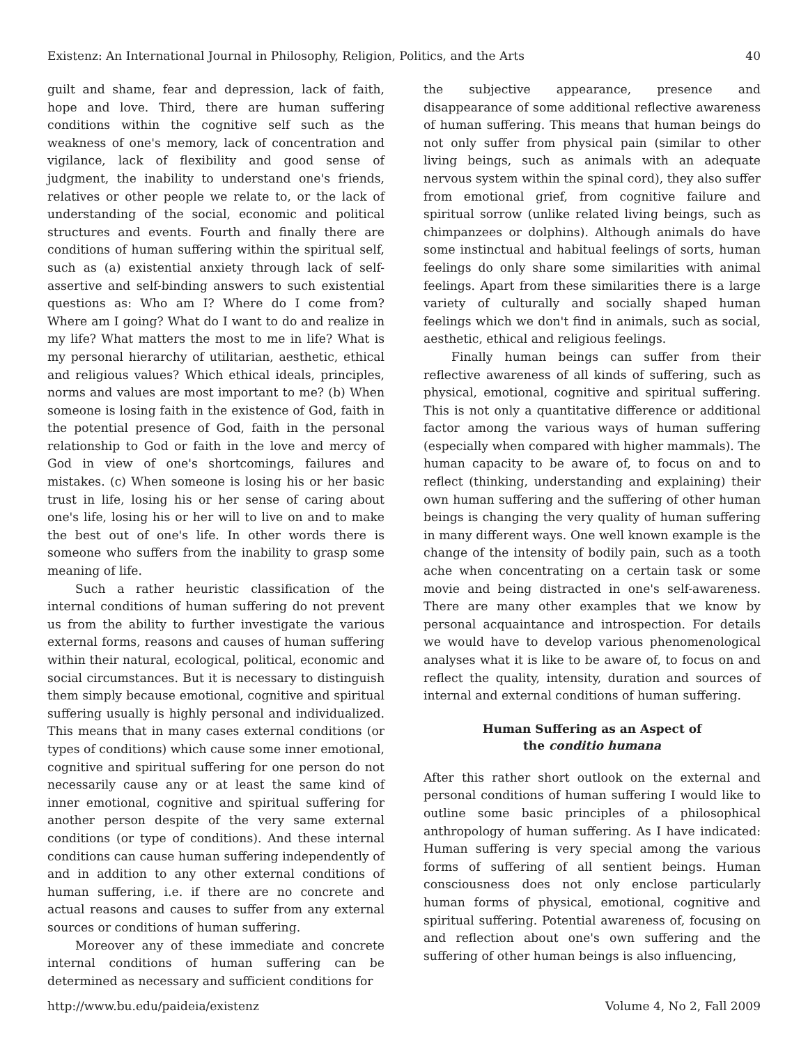Existenz: An International Journal in Philosophy, Religion, Politics, and the Arts 40
guilt and shame, fear and depression, lack of faith, hope and love. Third, there are human suffering conditions within the cognitive self such as the weakness of one's memory, lack of concentration and vigilance, lack of flexibility and good sense of judgment, the inability to understand one's friends, relatives or other people we relate to, or the lack of understanding of the social, economic and political structures and events. Fourth and finally there are conditions of human suffering within the spiritual self, such as (a) existential anxiety through lack of self-assertive and self-binding answers to such existential questions as: Who am I? Where do I come from? Where am I going? What do I want to do and realize in my life? What matters the most to me in life? What is my personal hierarchy of utilitarian, aesthetic, ethical and religious values? Which ethical ideals, principles, norms and values are most important to me? (b) When someone is losing faith in the existence of God, faith in the potential presence of God, faith in the personal relationship to God or faith in the love and mercy of God in view of one's shortcomings, failures and mistakes. (c) When someone is losing his or her basic trust in life, losing his or her sense of caring about one's life, losing his or her will to live on and to make the best out of one's life. In other words there is someone who suffers from the inability to grasp some meaning of life.
Such a rather heuristic classification of the internal conditions of human suffering do not prevent us from the ability to further investigate the various external forms, reasons and causes of human suffering within their natural, ecological, political, economic and social circumstances. But it is necessary to distinguish them simply because emotional, cognitive and spiritual suffering usually is highly personal and individualized. This means that in many cases external conditions (or types of conditions) which cause some inner emotional, cognitive and spiritual suffering for one person do not necessarily cause any or at least the same kind of inner emotional, cognitive and spiritual suffering for another person despite of the very same external conditions (or type of conditions). And these internal conditions can cause human suffering independently of and in addition to any other external conditions of human suffering, i.e. if there are no concrete and actual reasons and causes to suffer from any external sources or conditions of human suffering.
Moreover any of these immediate and concrete internal conditions of human suffering can be determined as necessary and sufficient conditions for
the subjective appearance, presence and disappearance of some additional reflective awareness of human suffering. This means that human beings do not only suffer from physical pain (similar to other living beings, such as animals with an adequate nervous system within the spinal cord), they also suffer from emotional grief, from cognitive failure and spiritual sorrow (unlike related living beings, such as chimpanzees or dolphins). Although animals do have some instinctual and habitual feelings of sorts, human feelings do only share some similarities with animal feelings. Apart from these similarities there is a large variety of culturally and socially shaped human feelings which we don't find in animals, such as social, aesthetic, ethical and religious feelings.
Finally human beings can suffer from their reflective awareness of all kinds of suffering, such as physical, emotional, cognitive and spiritual suffering. This is not only a quantitative difference or additional factor among the various ways of human suffering (especially when compared with higher mammals). The human capacity to be aware of, to focus on and to reflect (thinking, understanding and explaining) their own human suffering and the suffering of other human beings is changing the very quality of human suffering in many different ways. One well known example is the change of the intensity of bodily pain, such as a tooth ache when concentrating on a certain task or some movie and being distracted in one's self-awareness. There are many other examples that we know by personal acquaintance and introspection. For details we would have to develop various phenomenological analyses what it is like to be aware of, to focus on and reflect the quality, intensity, duration and sources of internal and external conditions of human suffering.
Human Suffering as an Aspect of
the conditio humana
After this rather short outlook on the external and personal conditions of human suffering I would like to outline some basic principles of a philosophical anthropology of human suffering. As I have indicated: Human suffering is very special among the various forms of suffering of all sentient beings. Human consciousness does not only enclose particularly human forms of physical, emotional, cognitive and spiritual suffering. Potential awareness of, focusing on and reflection about one's own suffering and the suffering of other human beings is also influencing,
http://www.bu.edu/paideia/existenz Volume 4, No 2, Fall 2009